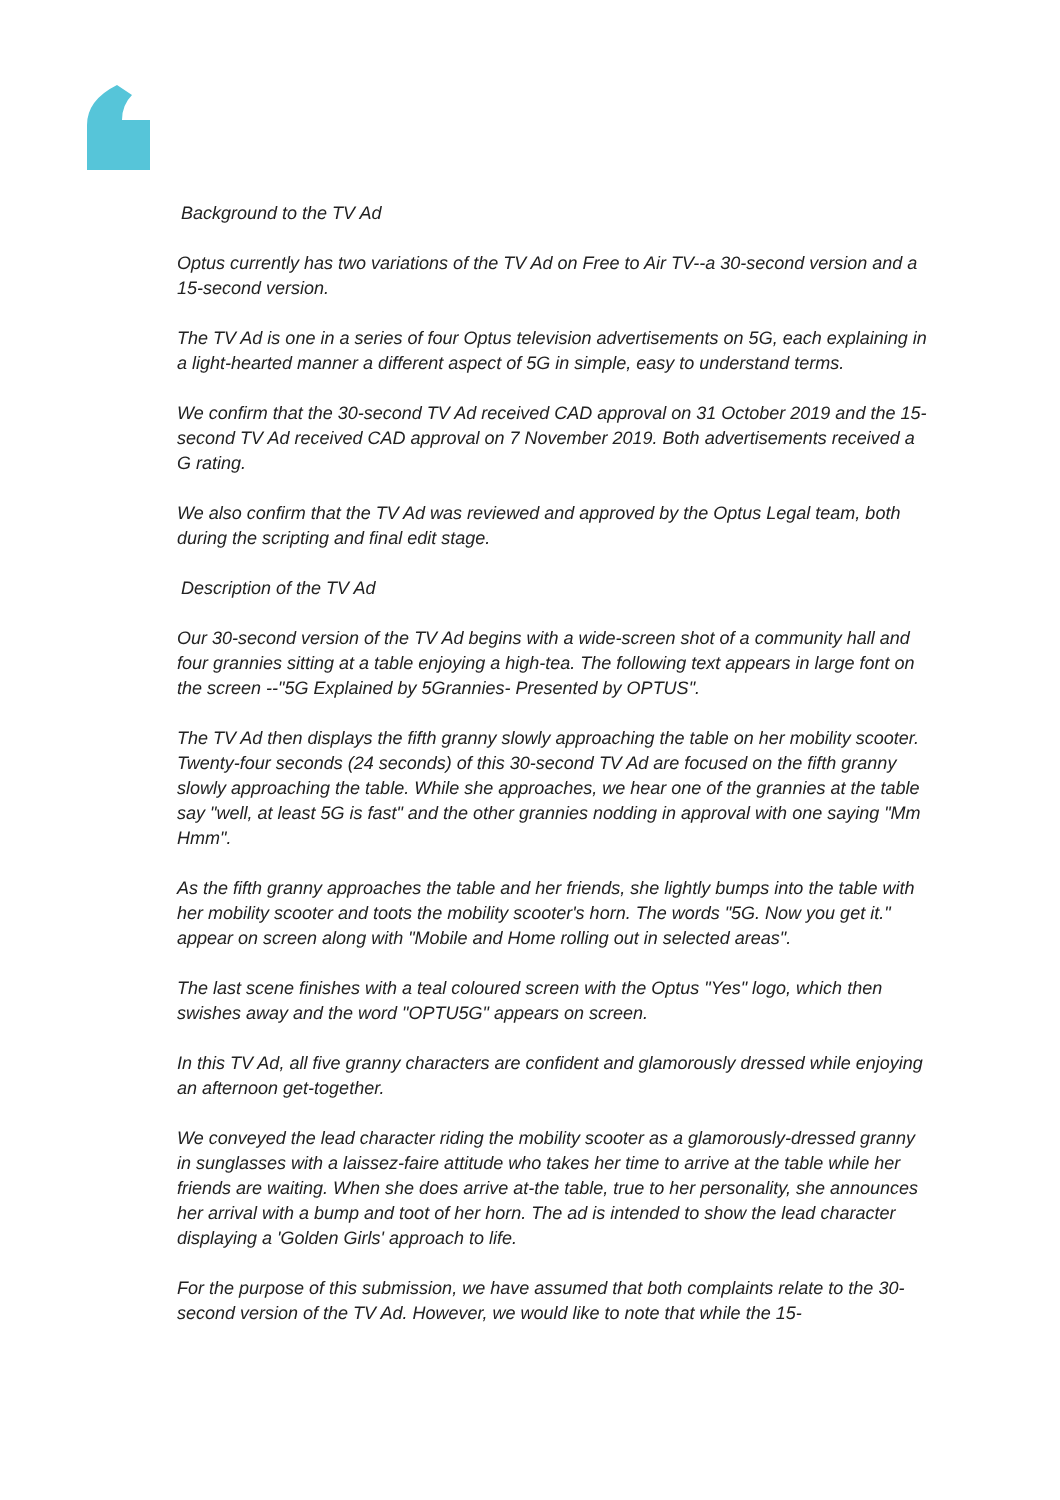Background to the TV Ad
Optus currently has two variations of the TV Ad on Free to Air TV--a 30-second version and a 15-second version.
The TV Ad is one in a series of four Optus television advertisements on 5G, each explaining in a light-hearted manner a different aspect of 5G in simple, easy to understand terms.
We confirm that the 30-second TV Ad received CAD approval on 31 October 2019 and the 15-second TV Ad received CAD approval on 7 November 2019. Both advertisements received a G rating.
We also confirm that the TV Ad was reviewed and approved by the Optus Legal team, both during the scripting and final edit stage.
Description of the TV Ad
Our 30-second version of the TV Ad begins with a wide-screen shot of a community hall and four grannies sitting at a table enjoying a high-tea. The following text appears in large font on the screen --"5G Explained by 5Grannies- Presented by OPTUS".
The TV Ad then displays the fifth granny slowly approaching the table on her mobility scooter. Twenty-four seconds (24 seconds) of this 30-second TV Ad are focused on the fifth granny slowly approaching the table. While she approaches, we hear one of the grannies at the table say "well, at least 5G is fast" and the other grannies nodding in approval with one saying "Mm Hmm".
As the fifth granny approaches the table and her friends, she lightly bumps into the table with her mobility scooter and toots the mobility scooter's horn. The words "5G. Now you get it." appear on screen along with "Mobile and Home rolling out in selected areas".
The last scene finishes with a teal coloured screen with the Optus "Yes" logo, which then swishes away and the word "OPTU5G" appears on screen.
In this TV Ad, all five granny characters are confident and glamorously dressed while enjoying an afternoon get-together.
We conveyed the lead character riding the mobility scooter as a glamorously-dressed granny in sunglasses with a laissez-faire attitude who takes her time to arrive at the table while her friends are waiting. When she does arrive at-the table, true to her personality, she announces her arrival with a bump and toot of her horn. The ad is intended to show the lead character displaying a 'Golden Girls' approach to life.
For the purpose of this submission, we have assumed that both complaints relate to the 30- second version of the TV Ad. However, we would like to note that while the 15-